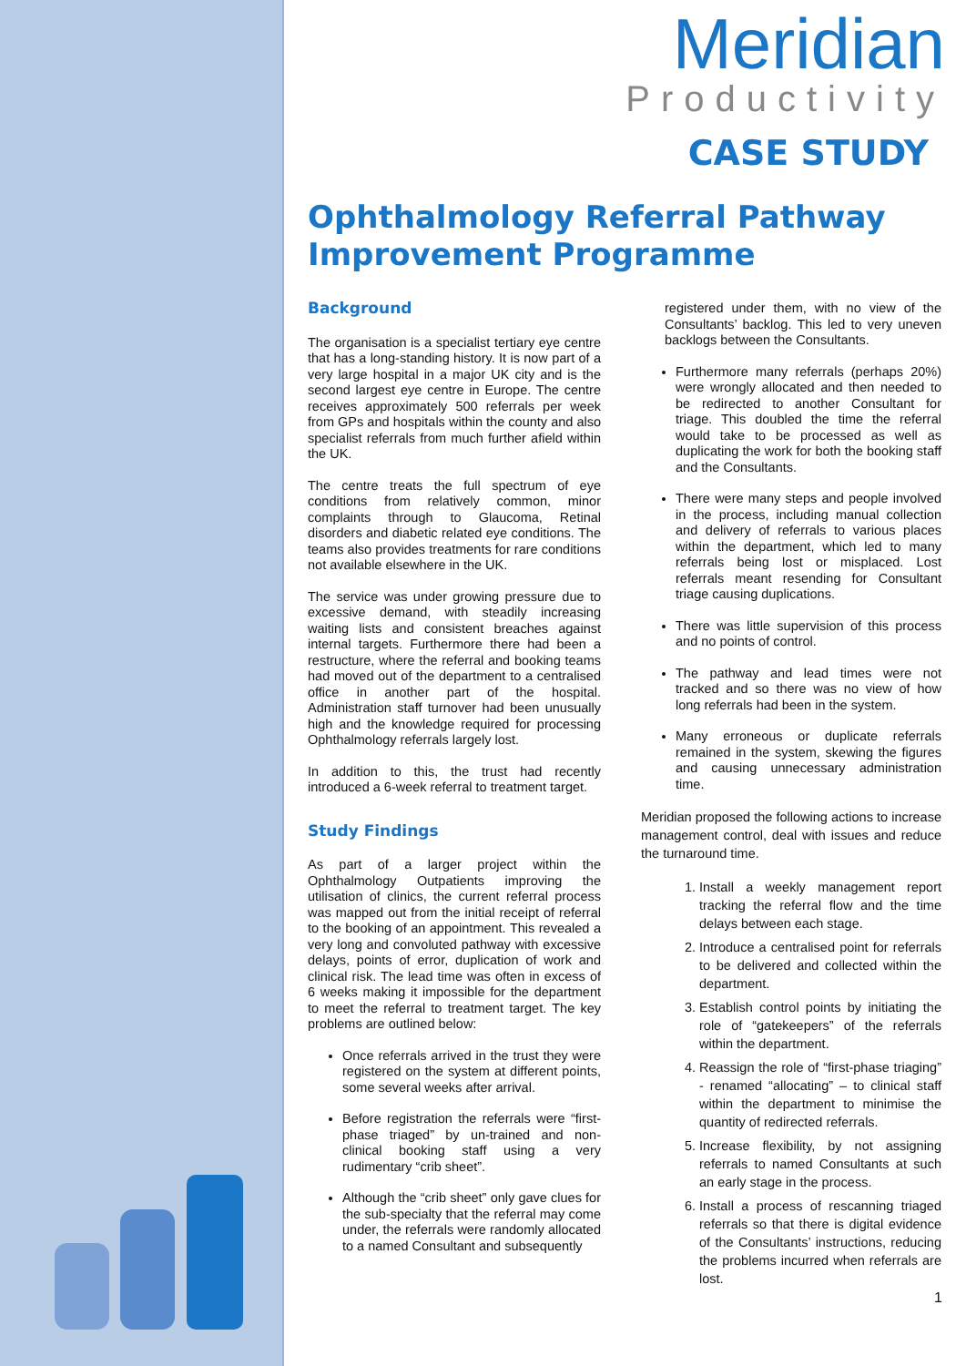Meridian
Productivity
CASE STUDY
Ophthalmology Referral Pathway Improvement Programme
Background
The organisation is a specialist tertiary eye centre that has a long-standing history. It is now part of a very large hospital in a major UK city and is the second largest eye centre in Europe. The centre receives approximately 500 referrals per week from GPs and hospitals within the county and also specialist referrals from much further afield within the UK.
The centre treats the full spectrum of eye conditions from relatively common, minor complaints through to Glaucoma, Retinal disorders and diabetic related eye conditions. The teams also provides treatments for rare conditions not available elsewhere in the UK.
The service was under growing pressure due to excessive demand, with steadily increasing waiting lists and consistent breaches against internal targets. Furthermore there had been a restructure, where the referral and booking teams had moved out of the department to a centralised office in another part of the hospital. Administration staff turnover had been unusually high and the knowledge required for processing Ophthalmology referrals largely lost.
In addition to this, the trust had recently introduced a 6-week referral to treatment target.
Study Findings
As part of a larger project within the Ophthalmology Outpatients improving the utilisation of clinics, the current referral process was mapped out from the initial receipt of referral to the booking of an appointment. This revealed a very long and convoluted pathway with excessive delays, points of error, duplication of work and clinical risk. The lead time was often in excess of 6 weeks making it impossible for the department to meet the referral to treatment target. The key problems are outlined below:
Once referrals arrived in the trust they were registered on the system at different points, some several weeks after arrival.
Before registration the referrals were “first-phase triaged” by un-trained and non-clinical booking staff using a very rudimentary “crib sheet”.
Although the “crib sheet” only gave clues for the sub-specialty that the referral may come under, the referrals were randomly allocated to a named Consultant and subsequently
registered under them, with no view of the Consultants’ backlog. This led to very uneven backlogs between the Consultants.
Furthermore many referrals (perhaps 20%) were wrongly allocated and then needed to be redirected to another Consultant for triage. This doubled the time the referral would take to be processed as well as duplicating the work for both the booking staff and the Consultants.
There were many steps and people involved in the process, including manual collection and delivery of referrals to various places within the department, which led to many referrals being lost or misplaced. Lost referrals meant resending for Consultant triage causing duplications.
There was little supervision of this process and no points of control.
The pathway and lead times were not tracked and so there was no view of how long referrals had been in the system.
Many erroneous or duplicate referrals remained in the system, skewing the figures and causing unnecessary administration time.
Meridian proposed the following actions to increase management control, deal with issues and reduce the turnaround time.
1. Install a weekly management report tracking the referral flow and the time delays between each stage.
2. Introduce a centralised point for referrals to be delivered and collected within the department.
3. Establish control points by initiating the role of “gatekeepers” of the referrals within the department.
4. Reassign the role of “first-phase triaging” - renamed “allocating” – to clinical staff within the department to minimise the quantity of redirected referrals.
5. Increase flexibility, by not assigning referrals to named Consultants at such an early stage in the process.
6. Install a process of rescanning triaged referrals so that there is digital evidence of the Consultants’ instructions, reducing the problems incurred when referrals are lost.
1